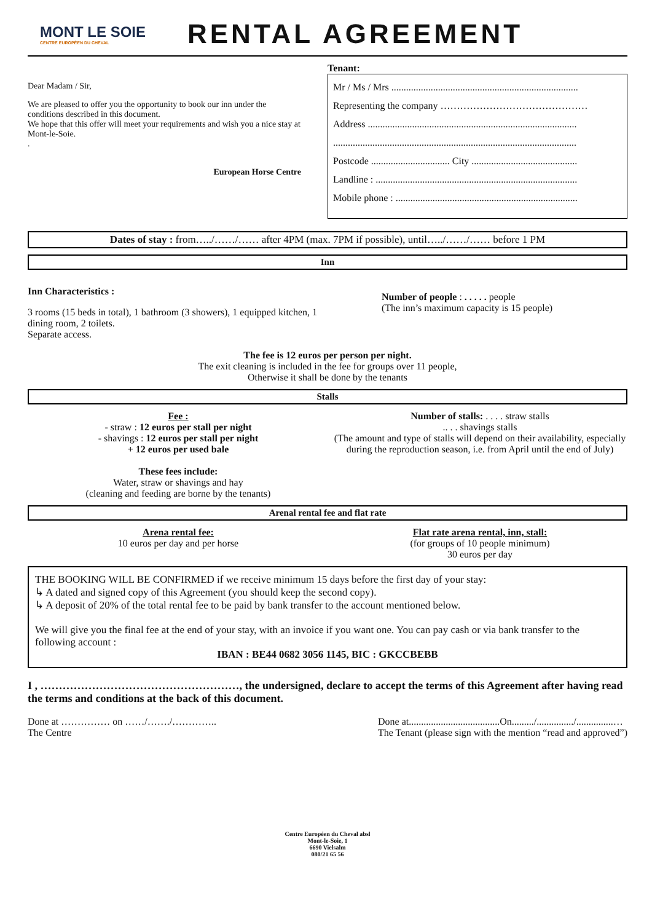MONT LE SOIE
CENTRE EUROPÉEN DU CHEVAL
RENTAL AGREEMENT
Dear Madam / Sir,
We are pleased to offer you the opportunity to book our inn under the conditions described in this document.
We hope that this offer will meet your requirements and wish you a nice stay at Mont-le-Soie.
.
European Horse Centre
Tenant:
Mr / Ms / Mrs ............................................................................
Representing the company ………………………………………
Address .....................................................................................
...................................................................................................
Postcode ................................ City ...........................................
Landline : ..................................................................................
Mobile phone : ..........................................................................
Dates of stay : from…../……/…… after 4PM (max. 7PM if possible), until…../……/…… before 1 PM
Inn
Inn Characteristics :
3 rooms (15 beds in total), 1 bathroom (3 showers), 1 equipped kitchen, 1 dining room, 2 toilets.
Separate access.
Number of people : . . . . . people
(The inn’s maximum capacity is 15 people)
The fee is 12 euros per person per night.
The exit cleaning is included in the fee for groups over 11 people,
Otherwise it shall be done by the tenants
Stalls
Fee :
- straw : 12 euros per stall per night
- shavings : 12 euros per stall per night
+ 12 euros per used bale
These fees include:
Water, straw or shavings and hay
(cleaning and feeding are borne by the tenants)
Number of stalls: . . . . straw stalls
.. . . shavings stalls
(The amount and type of stalls will depend on their availability, especially during the reproduction season, i.e. from April until the end of July)
Arenal rental fee and flat rate
Arena rental fee:
10 euros per day and per horse
Flat rate arena rental, inn, stall:
(for groups of 10 people minimum)
30 euros per day
THE BOOKING WILL BE CONFIRMED if we receive minimum 15 days before the first day of your stay:
↳ A dated and signed copy of this Agreement (you should keep the second copy).
↳ A deposit of 20% of the total rental fee to be paid by bank transfer to the account mentioned below.
We will give you the final fee at the end of your stay, with an invoice if you want one. You can pay cash or via bank transfer to the following account :
IBAN : BE44 0682 3056 1145, BIC : GKCCBEBB
I , ………………………………………………, the undersigned, declare to accept the terms of this Agreement after having read the terms and conditions at the back of this document.
Done at …………… on ……/……./…………..
The Centre
Done at.....................................On........./.............../...............…
The Tenant (please sign with the mention “read and approved”)
Centre Européen du Cheval absl
Mont-le-Soie, 1
6690 Vielsalm
080/21 65 56